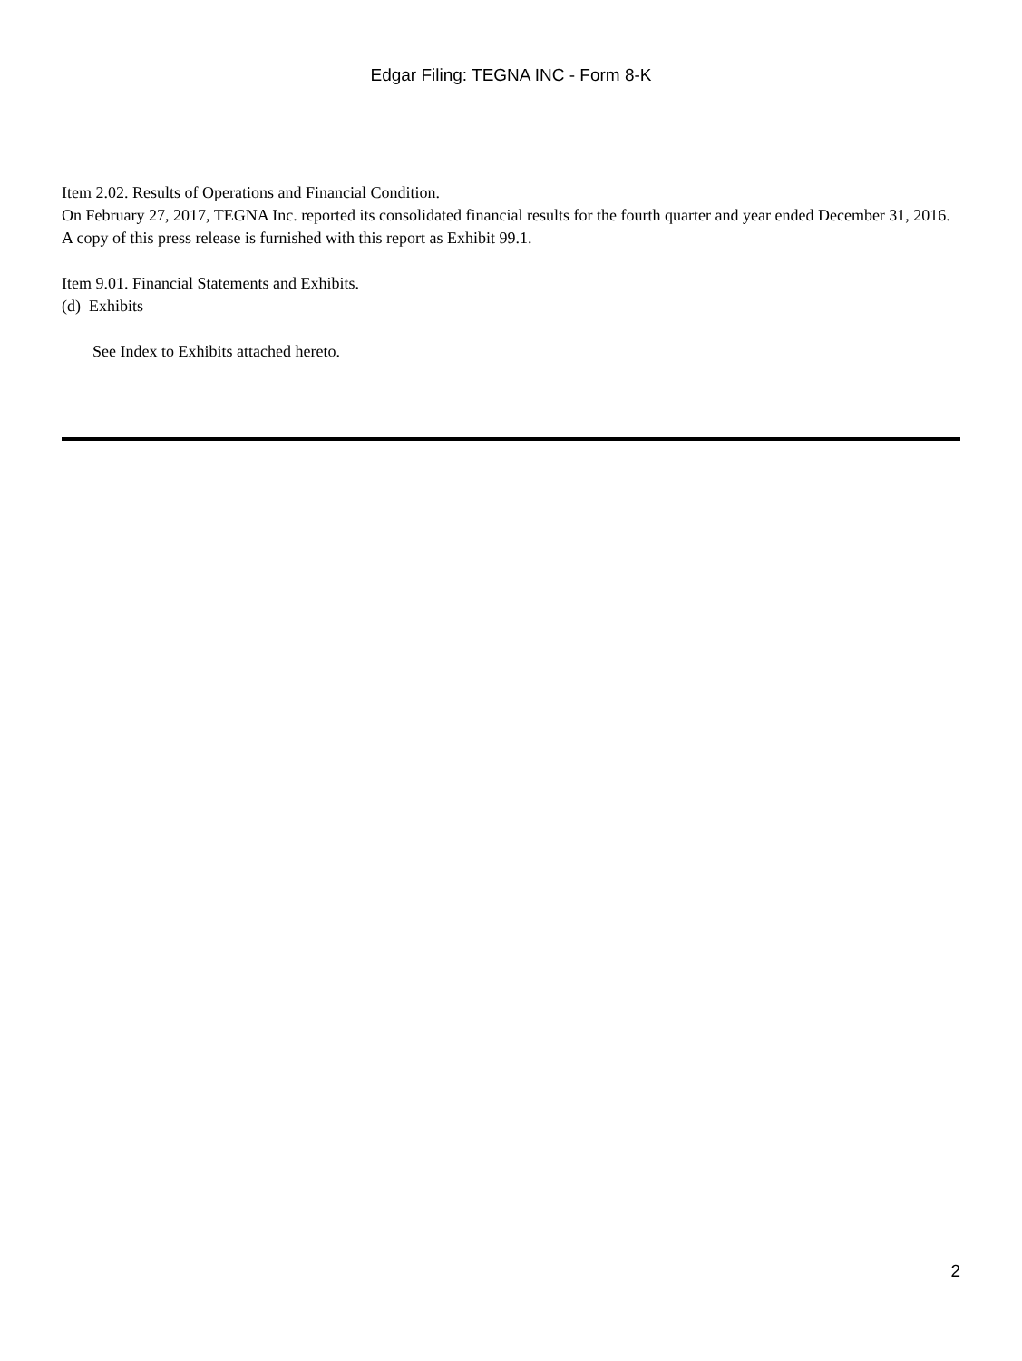Edgar Filing: TEGNA INC - Form 8-K
Item 2.02. Results of Operations and Financial Condition.
On February 27, 2017, TEGNA Inc. reported its consolidated financial results for the fourth quarter and year ended December 31, 2016. A copy of this press release is furnished with this report as Exhibit 99.1.
Item 9.01. Financial Statements and Exhibits.
(d) Exhibits
See Index to Exhibits attached hereto.
2